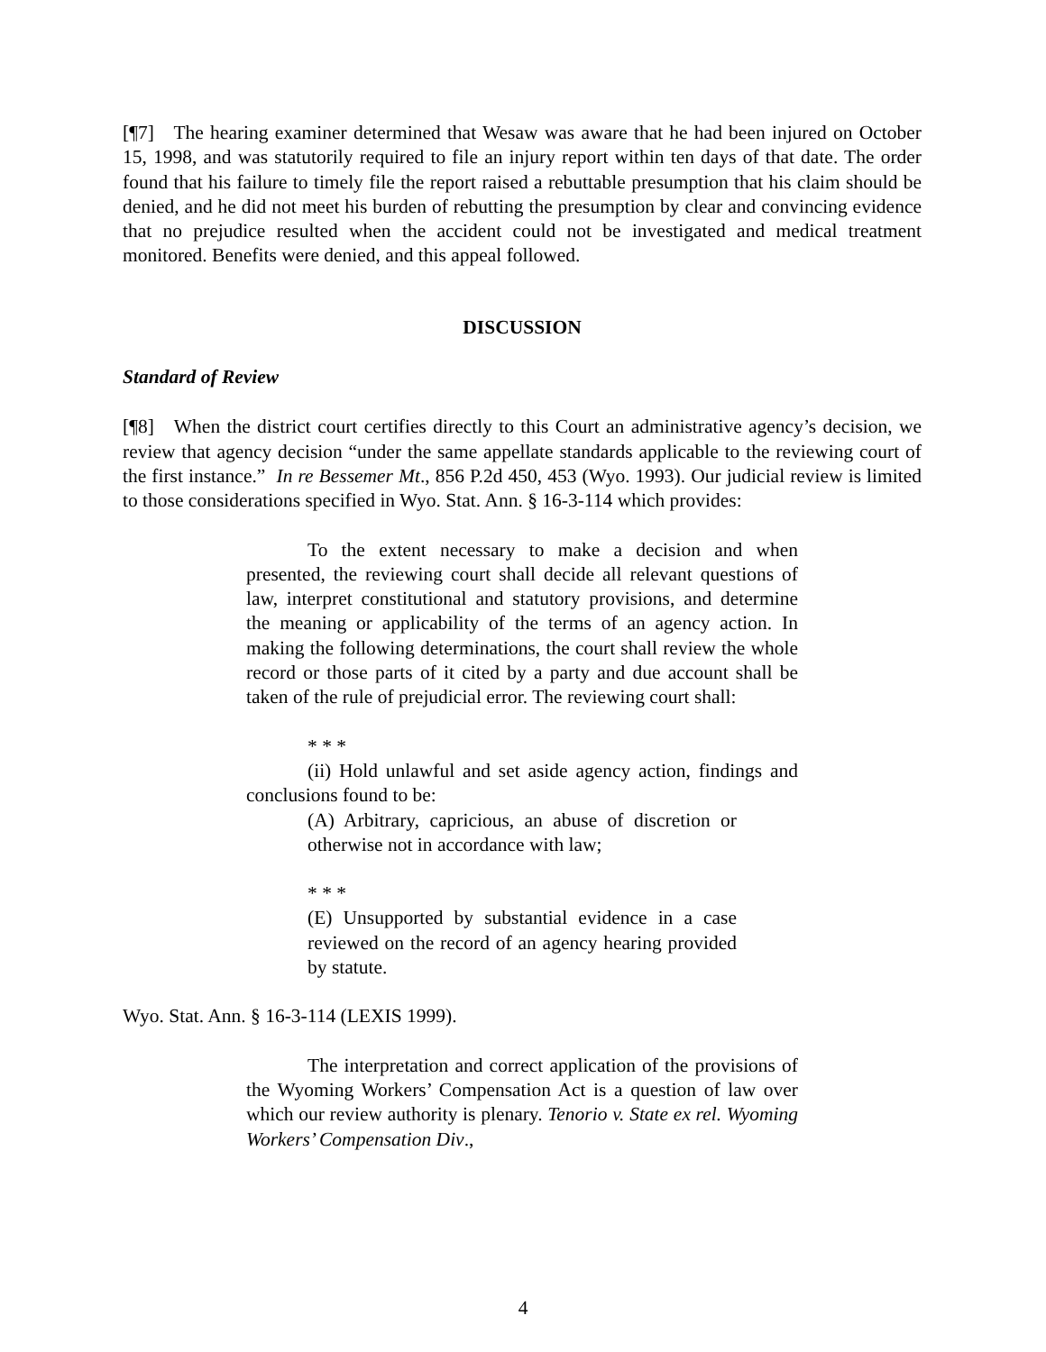[¶7] The hearing examiner determined that Wesaw was aware that he had been injured on October 15, 1998, and was statutorily required to file an injury report within ten days of that date. The order found that his failure to timely file the report raised a rebuttable presumption that his claim should be denied, and he did not meet his burden of rebutting the presumption by clear and convincing evidence that no prejudice resulted when the accident could not be investigated and medical treatment monitored. Benefits were denied, and this appeal followed.
DISCUSSION
Standard of Review
[¶8] When the district court certifies directly to this Court an administrative agency’s decision, we review that agency decision “under the same appellate standards applicable to the reviewing court of the first instance.” In re Bessemer Mt., 856 P.2d 450, 453 (Wyo. 1993). Our judicial review is limited to those considerations specified in Wyo. Stat. Ann. § 16-3-114 which provides:
To the extent necessary to make a decision and when presented, the reviewing court shall decide all relevant questions of law, interpret constitutional and statutory provisions, and determine the meaning or applicability of the terms of an agency action. In making the following determinations, the court shall review the whole record or those parts of it cited by a party and due account shall be taken of the rule of prejudicial error. The reviewing court shall:
* * *
(ii) Hold unlawful and set aside agency action, findings and conclusions found to be:
(A) Arbitrary, capricious, an abuse of discretion or otherwise not in accordance with law;
* * *
(E) Unsupported by substantial evidence in a case reviewed on the record of an agency hearing provided by statute.
Wyo. Stat. Ann. § 16-3-114 (LEXIS 1999).
The interpretation and correct application of the provisions of the Wyoming Workers’ Compensation Act is a question of law over which our review authority is plenary. Tenorio v. State ex rel. Wyoming Workers’ Compensation Div.,
4